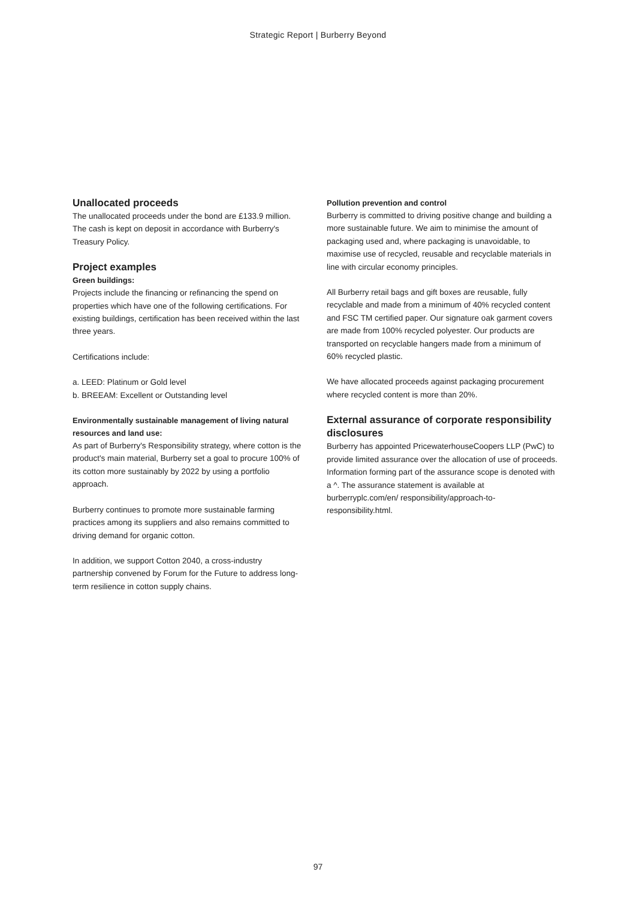Strategic Report | Burberry Beyond
Unallocated proceeds
The unallocated proceeds under the bond are £133.9 million. The cash is kept on deposit in accordance with Burberry's Treasury Policy.
Project examples
Green buildings:
Projects include the financing or refinancing the spend on properties which have one of the following certifications. For existing buildings, certification has been received within the last three years.
Certifications include:
a. LEED: Platinum or Gold level
b. BREEAM: Excellent or Outstanding level
Environmentally sustainable management of living natural resources and land use:
As part of Burberry's Responsibility strategy, where cotton is the product's main material, Burberry set a goal to procure 100% of its cotton more sustainably by 2022 by using a portfolio approach.
Burberry continues to promote more sustainable farming practices among its suppliers and also remains committed to driving demand for organic cotton.
In addition, we support Cotton 2040, a cross-industry partnership convened by Forum for the Future to address long-term resilience in cotton supply chains.
Pollution prevention and control
Burberry is committed to driving positive change and building a more sustainable future. We aim to minimise the amount of packaging used and, where packaging is unavoidable, to maximise use of recycled, reusable and recyclable materials in line with circular economy principles.
All Burberry retail bags and gift boxes are reusable, fully recyclable and made from a minimum of 40% recycled content and FSC TM certified paper. Our signature oak garment covers are made from 100% recycled polyester. Our products are transported on recyclable hangers made from a minimum of 60% recycled plastic.
We have allocated proceeds against packaging procurement where recycled content is more than 20%.
External assurance of corporate responsibility disclosures
Burberry has appointed PricewaterhouseCoopers LLP (PwC) to provide limited assurance over the allocation of use of proceeds. Information forming part of the assurance scope is denoted with a ^. The assurance statement is available at burberryplc.com/en/ responsibility/approach-to-responsibility.html.
97